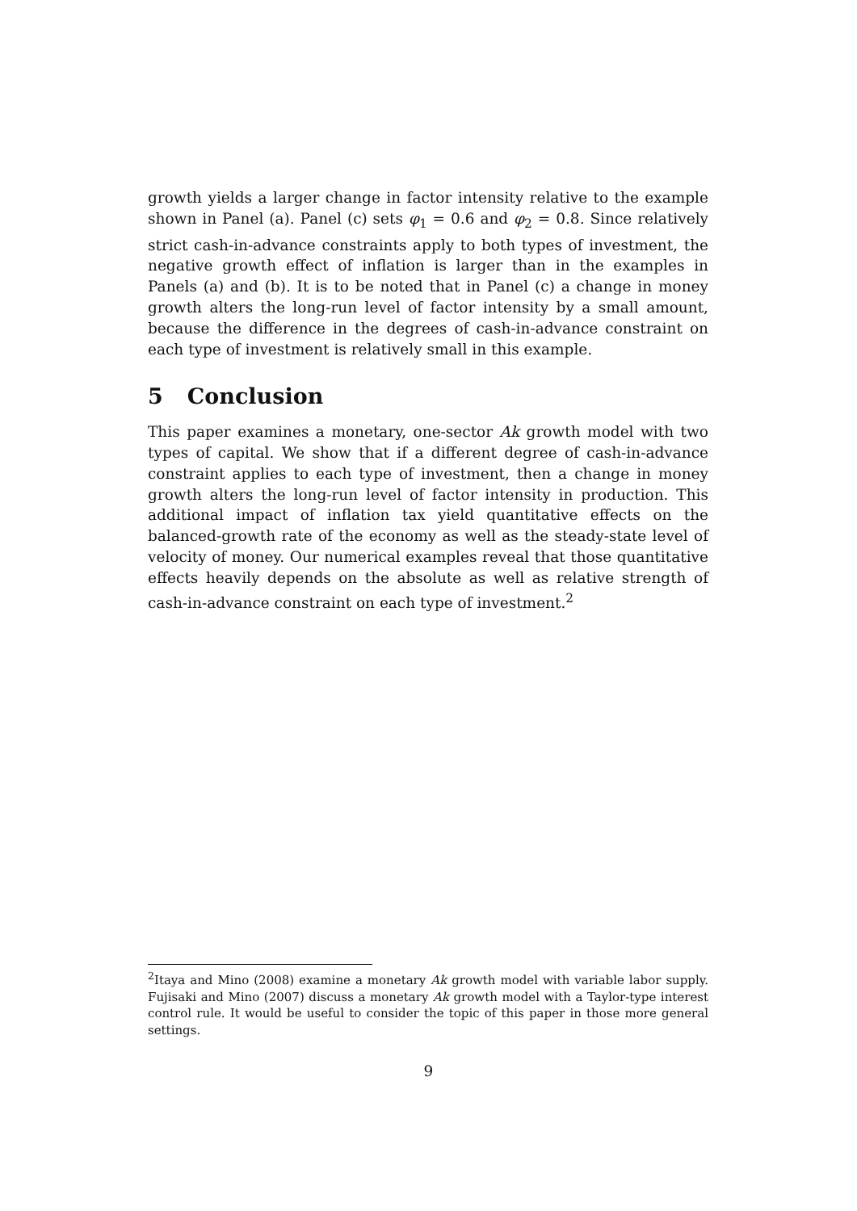growth yields a larger change in factor intensity relative to the example shown in Panel (a). Panel (c) sets φ<sub>1</sub> = 0.6 and φ<sub>2</sub> = 0.8. Since relatively strict cash-in-advance constraints apply to both types of investment, the negative growth effect of inflation is larger than in the examples in Panels (a) and (b). It is to be noted that in Panel (c) a change in money growth alters the long-run level of factor intensity by a small amount, because the difference in the degrees of cash-in-advance constraint on each type of investment is relatively small in this example.
5 Conclusion
This paper examines a monetary, one-sector Ak growth model with two types of capital. We show that if a different degree of cash-in-advance constraint applies to each type of investment, then a change in money growth alters the long-run level of factor intensity in production. This additional impact of inflation tax yield quantitative effects on the balanced-growth rate of the economy as well as the steady-state level of velocity of money. Our numerical examples reveal that those quantitative effects heavily depends on the absolute as well as relative strength of cash-in-advance constraint on each type of investment.<sup>2</sup>
<sup>2</sup> Itaya and Mino (2008) examine a monetary Ak growth model with variable labor supply. Fujisaki and Mino (2007) discuss a monetary Ak growth model with a Taylor-type interest control rule. It would be useful to consider the topic of this paper in those more general settings.
9